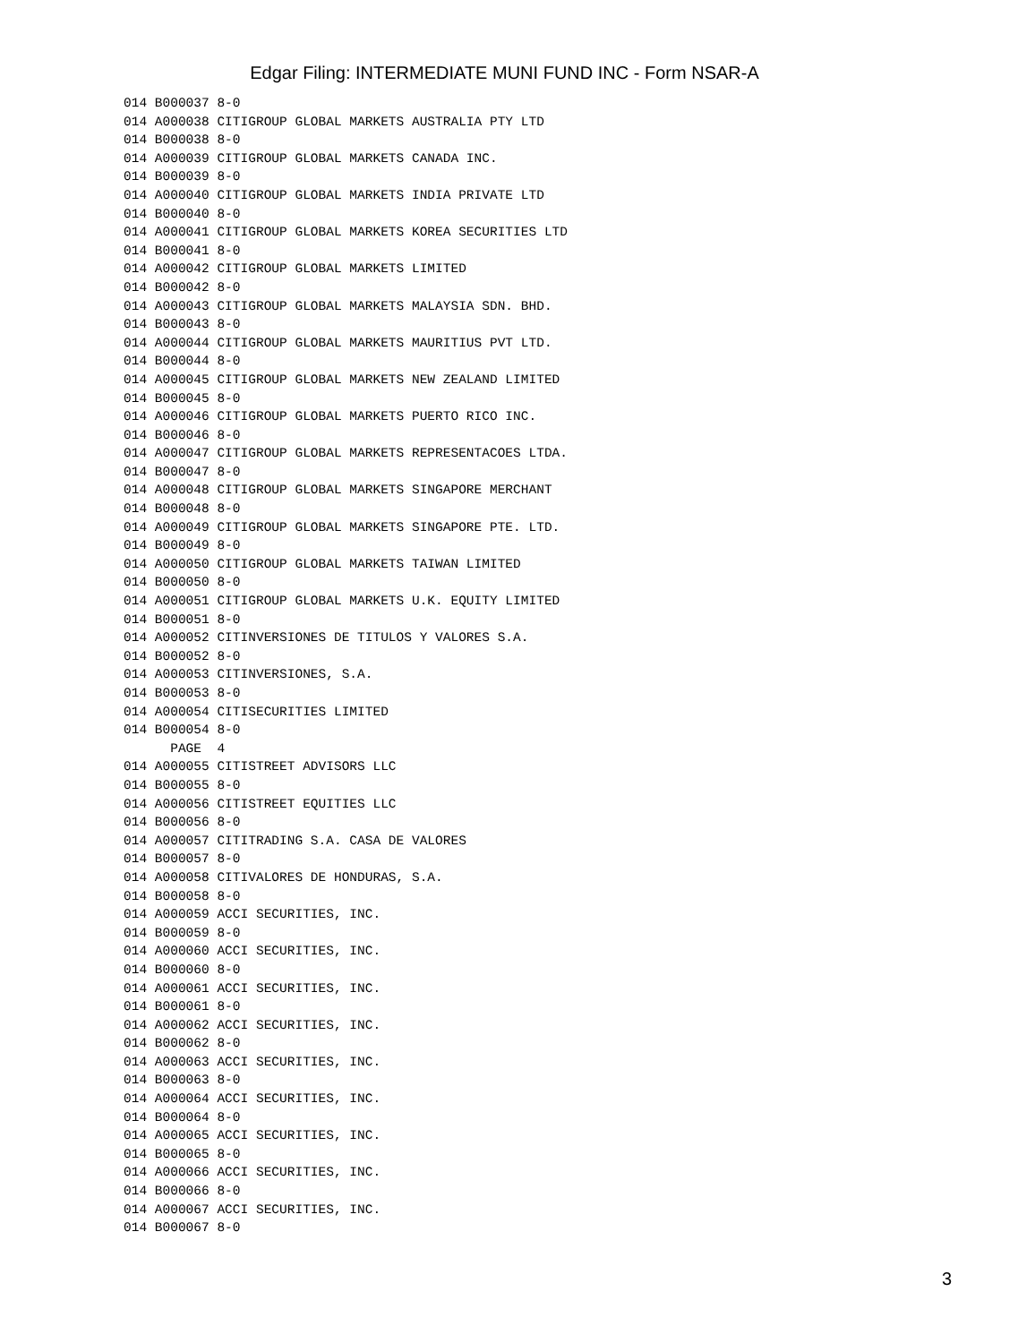Edgar Filing: INTERMEDIATE MUNI FUND INC - Form NSAR-A
014 B000037 8-0
014 A000038 CITIGROUP GLOBAL MARKETS AUSTRALIA PTY LTD
014 B000038 8-0
014 A000039 CITIGROUP GLOBAL MARKETS CANADA INC.
014 B000039 8-0
014 A000040 CITIGROUP GLOBAL MARKETS INDIA PRIVATE LTD
014 B000040 8-0
014 A000041 CITIGROUP GLOBAL MARKETS KOREA SECURITIES LTD
014 B000041 8-0
014 A000042 CITIGROUP GLOBAL MARKETS LIMITED
014 B000042 8-0
014 A000043 CITIGROUP GLOBAL MARKETS MALAYSIA SDN. BHD.
014 B000043 8-0
014 A000044 CITIGROUP GLOBAL MARKETS MAURITIUS PVT LTD.
014 B000044 8-0
014 A000045 CITIGROUP GLOBAL MARKETS NEW ZEALAND LIMITED
014 B000045 8-0
014 A000046 CITIGROUP GLOBAL MARKETS PUERTO RICO INC.
014 B000046 8-0
014 A000047 CITIGROUP GLOBAL MARKETS REPRESENTACOES LTDA.
014 B000047 8-0
014 A000048 CITIGROUP GLOBAL MARKETS SINGAPORE MERCHANT
014 B000048 8-0
014 A000049 CITIGROUP GLOBAL MARKETS SINGAPORE PTE. LTD.
014 B000049 8-0
014 A000050 CITIGROUP GLOBAL MARKETS TAIWAN LIMITED
014 B000050 8-0
014 A000051 CITIGROUP GLOBAL MARKETS U.K. EQUITY LIMITED
014 B000051 8-0
014 A000052 CITINVERSIONES DE TITULOS Y VALORES S.A.
014 B000052 8-0
014 A000053 CITINVERSIONES, S.A.
014 B000053 8-0
014 A000054 CITISECURITIES LIMITED
014 B000054 8-0
      PAGE  4
014 A000055 CITISTREET ADVISORS LLC
014 B000055 8-0
014 A000056 CITISTREET EQUITIES LLC
014 B000056 8-0
014 A000057 CITITRADING S.A. CASA DE VALORES
014 B000057 8-0
014 A000058 CITIVALORES DE HONDURAS, S.A.
014 B000058 8-0
014 A000059 ACCI SECURITIES, INC.
014 B000059 8-0
014 A000060 ACCI SECURITIES, INC.
014 B000060 8-0
014 A000061 ACCI SECURITIES, INC.
014 B000061 8-0
014 A000062 ACCI SECURITIES, INC.
014 B000062 8-0
014 A000063 ACCI SECURITIES, INC.
014 B000063 8-0
014 A000064 ACCI SECURITIES, INC.
014 B000064 8-0
014 A000065 ACCI SECURITIES, INC.
014 B000065 8-0
014 A000066 ACCI SECURITIES, INC.
014 B000066 8-0
014 A000067 ACCI SECURITIES, INC.
014 B000067 8-0
3